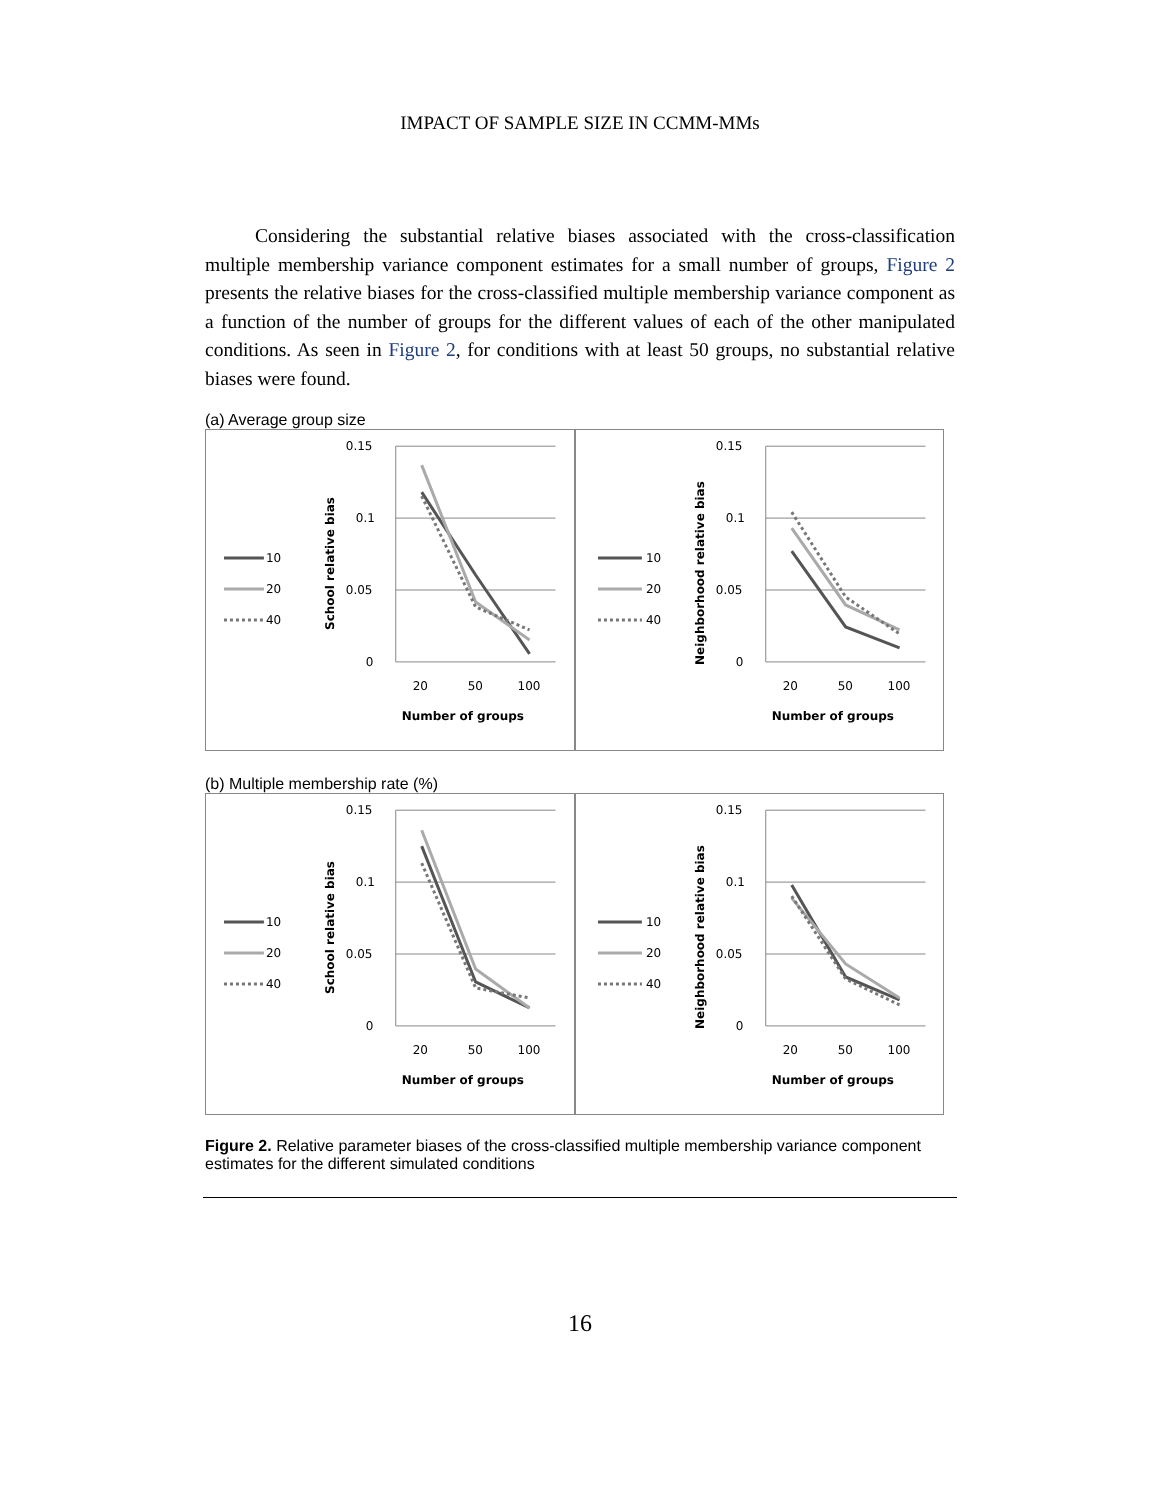IMPACT OF SAMPLE SIZE IN CCMM-MMs
Considering the substantial relative biases associated with the cross-classification multiple membership variance component estimates for a small number of groups, Figure 2 presents the relative biases for the cross-classified multiple membership variance component as a function of the number of groups for the different values of each of the other manipulated conditions. As seen in Figure 2, for conditions with at least 50 groups, no substantial relative biases were found.
(a) Average group size
0.15
0.1
0.05
0
20
50
100
Number of groups
School relative bias
10
20
40
0.15
0.1
0.05
0
20
50
100
Number of groups
Neighborhood relative bias
10
20
40
(b) Multiple membership rate (%)
0.15
0.1
0.05
0
20
50
100
Number of groups
School relative bias
10
20
40
0.15
0.1
0.05
0
20
50
100
Number of groups
Neighborhood relative bias
10
20
40
Figure 2. Relative parameter biases of the cross-classified multiple membership variance component estimates for the different simulated conditions
16